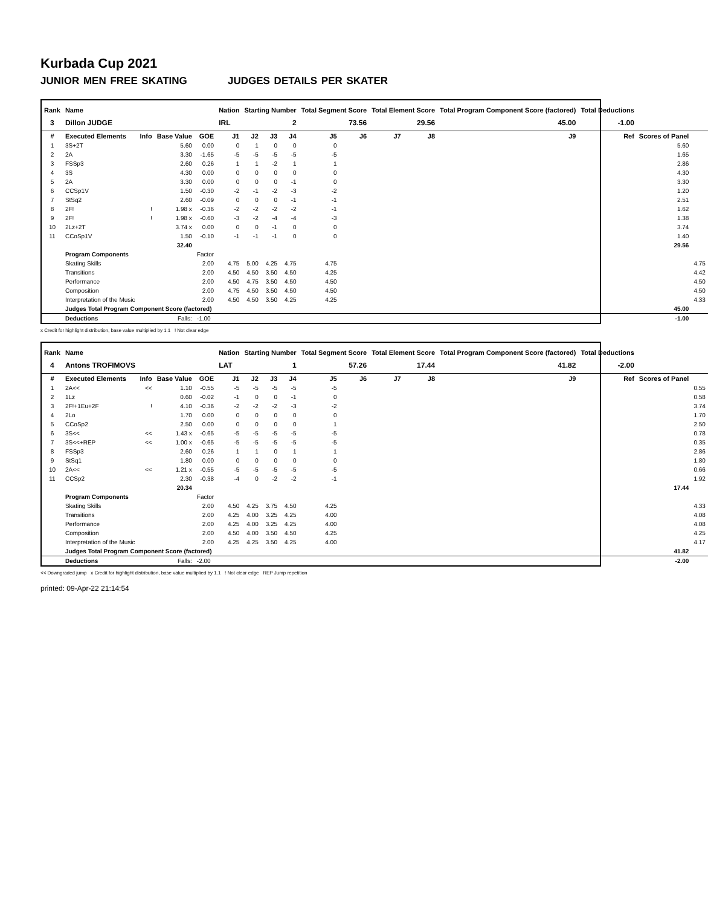Kurbada Cup 2021
JUNIOR MEN FREE SKATING JUDGES DETAILS PER SKATER
| Rank | Name | | | | Nation | Starting Number | | | Total Segment Score | | Total Element Score | | Total Program Component Score (factored) | | Total Deductions | | |
| --- | --- | --- | --- | --- | --- | --- | --- | --- | --- | --- | --- | --- | --- | --- | --- | --- | --- |
| 3 | Dillon JUDGE | | | | IRL | 2 | | | 73.56 | | 29.56 | | 45.00 | | -1.00 | | |
| # | Executed Elements | Info | Base Value | GOE | J1 | J2 | J3 | J4 | J5 | J6 | J7 | J8 | J9 | Ref | | Scores of Panel | |
| 1 | 3S+2T | | 5.60 | 0.00 | 0 | 1 | 0 | 0 | 0 | | | | | | | 5.60 | |
| 2 | 2A | | 3.30 | -1.65 | -5 | -5 | -5 | -5 | -5 | | | | | | | 1.65 | |
| 3 | FSSp3 | | 2.60 | 0.26 | 1 | 1 | -2 | 1 | 1 | | | | | | | 2.86 | |
| 4 | 3S | | 4.30 | 0.00 | 0 | 0 | 0 | 0 | 0 | | | | | | | 4.30 | |
| 5 | 2A | | 3.30 | 0.00 | 0 | 0 | 0 | -1 | 0 | | | | | | | 3.30 | |
| 6 | CCSp1V | | 1.50 | -0.30 | -2 | -1 | -2 | -3 | -2 | | | | | | | 1.20 | |
| 7 | StSq2 | | 2.60 | -0.09 | 0 | 0 | 0 | -1 | -1 | | | | | | | 2.51 | |
| 8 | 2F! | ! | 1.98 x | -0.36 | -2 | -2 | -2 | -2 | -1 | | | | | | | 1.62 | |
| 9 | 2F! | ! | 1.98 x | -0.60 | -3 | -2 | -4 | -4 | -3 | | | | | | | 1.38 | |
| 10 | 2Lz+2T | | 3.74 x | 0.00 | 0 | 0 | -1 | 0 | 0 | | | | | | | 3.74 | |
| 11 | CCoSp1V | | 1.50 | -0.10 | -1 | -1 | -1 | 0 | 0 | | | | | | | 1.40 | |
| | | | 32.40 | | | | | | | | | | | | | 29.56 | |
| | Program Components | | | Factor | | | | | | | | | | | | | |
| | Skating Skills | | | 2.00 | 4.75 | 5.00 | 4.25 | 4.75 | 4.75 | | | | | | | | 4.75 |
| | Transitions | | | 2.00 | 4.50 | 4.50 | 3.50 | 4.50 | 4.25 | | | | | | | | 4.42 |
| | Performance | | | 2.00 | 4.50 | 4.75 | 3.50 | 4.50 | 4.50 | | | | | | | | 4.50 |
| | Composition | | | 2.00 | 4.75 | 4.50 | 3.50 | 4.50 | 4.50 | | | | | | | | 4.50 |
| | Interpretation of the Music | | | 2.00 | 4.50 | 4.50 | 3.50 | 4.25 | 4.25 | | | | | | | | 4.33 |
| | Judges Total Program Component Score (factored) | | | | | | | | | | | | | | | 45.00 | |
| | Deductions | | Falls: | -1.00 | | | | | | | | | | | | -1.00 | |
x Credit for highlight distribution, base value multiplied by 1.1 ! Not clear edge
| Rank | Name | | | | Nation | Starting Number | | | Total Segment Score | | Total Element Score | | Total Program Component Score (factored) | | Total Deductions | | |
| --- | --- | --- | --- | --- | --- | --- | --- | --- | --- | --- | --- | --- | --- | --- | --- | --- | --- |
| 4 | Antons TROFIMOVS | | | | LAT | 1 | | | 57.26 | | 17.44 | | 41.82 | | -2.00 | | |
| # | Executed Elements | Info | Base Value | GOE | J1 | J2 | J3 | J4 | J5 | J6 | J7 | J8 | J9 | Ref | | Scores of Panel | |
| 1 | 2A<< | << | 1.10 | -0.55 | -5 | -5 | -5 | -5 | -5 | | | | | | | | 0.55 |
| 2 | 1Lz | | 0.60 | -0.02 | -1 | 0 | 0 | -1 | 0 | | | | | | | | 0.58 |
| 3 | 2F!+1Eu+2F | ! | 4.10 | -0.36 | -2 | -2 | -2 | -3 | -2 | | | | | | | | 3.74 |
| 4 | 2Lo | | 1.70 | 0.00 | 0 | 0 | 0 | 0 | 0 | | | | | | | | 1.70 |
| 5 | CCoSp2 | | 2.50 | 0.00 | 0 | 0 | 0 | 0 | 1 | | | | | | | | 2.50 |
| 6 | 3S<< | << | 1.43 x | -0.65 | -5 | -5 | -5 | -5 | -5 | | | | | | | | 0.78 |
| 7 | 3S<<+REP | << | 1.00 x | -0.65 | -5 | -5 | -5 | -5 | -5 | | | | | | | | 0.35 |
| 8 | FSSp3 | | 2.60 | 0.26 | 1 | 1 | 0 | 1 | 1 | | | | | | | | 2.86 |
| 9 | StSq1 | | 1.80 | 0.00 | 0 | 0 | 0 | 0 | 0 | | | | | | | | 1.80 |
| 10 | 2A<< | << | 1.21 x | -0.55 | -5 | -5 | -5 | -5 | -5 | | | | | | | | 0.66 |
| 11 | CCSp2 | | 2.30 | -0.38 | -4 | 0 | -2 | -2 | -1 | | | | | | | | 1.92 |
| | | | 20.34 | | | | | | | | | | | | | 17.44 | |
| | Program Components | | | Factor | | | | | | | | | | | | | |
| | Skating Skills | | | 2.00 | 4.50 | 4.25 | 3.75 | 4.50 | 4.25 | | | | | | | | 4.33 |
| | Transitions | | | 2.00 | 4.25 | 4.00 | 3.25 | 4.25 | 4.00 | | | | | | | | 4.08 |
| | Performance | | | 2.00 | 4.25 | 4.00 | 3.25 | 4.25 | 4.00 | | | | | | | | 4.08 |
| | Composition | | | 2.00 | 4.50 | 4.00 | 3.50 | 4.50 | 4.25 | | | | | | | | 4.25 |
| | Interpretation of the Music | | | 2.00 | 4.25 | 4.25 | 3.50 | 4.25 | 4.00 | | | | | | | | 4.17 |
| | Judges Total Program Component Score (factored) | | | | | | | | | | | | | | | 41.82 | |
| | Deductions | | Falls: | -2.00 | | | | | | | | | | | | -2.00 | |
<< Downgraded jump x Credit for highlight distribution, base value multiplied by 1.1 ! Not clear edge REP Jump repetition
printed: 09-Apr-22 21:14:54